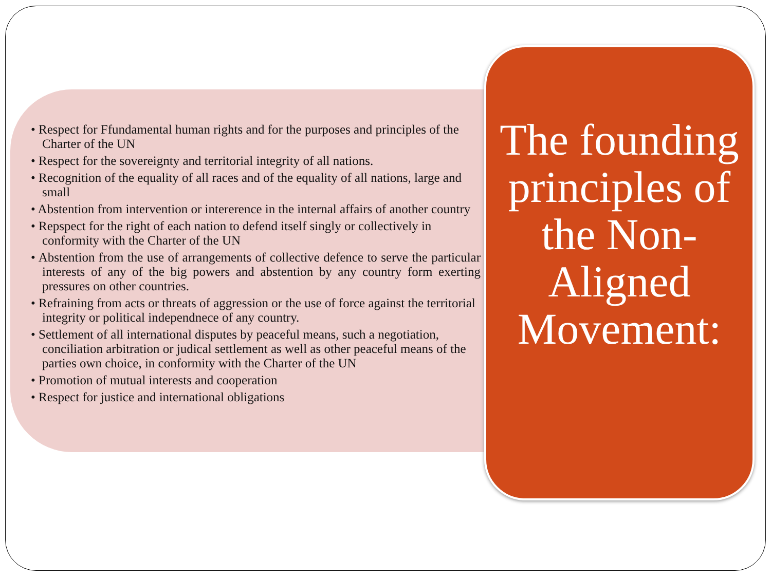• Respect for Ffundamental human rights and for the purposes and principles of the Charter of the UN
• Respect for the sovereignty and territorial integrity of all nations.
• Recognition of the equality of all races and of the equality of all nations, large and small
• Abstention from intervention or intererence in the internal affairs of another country
• Repspect for the right of each nation to defend itself singly or collectively in conformity with the Charter of the UN
• Abstention from the use of arrangements of collective defence to serve the particular interests of any of the big powers and abstention by any country form exerting pressures on other countries.
• Refraining from acts or threats of aggression or the use of force against the territorial integrity or political independnece of any country.
• Settlement of all international disputes by peaceful means, such a negotiation, conciliation arbitration or judical settlement as well as other peaceful means of the parties own choice, in conformity with the Charter of the UN
• Promotion of mutual interests and cooperation
• Respect for justice and international obligations
The founding principles of the Non-Aligned Movement: